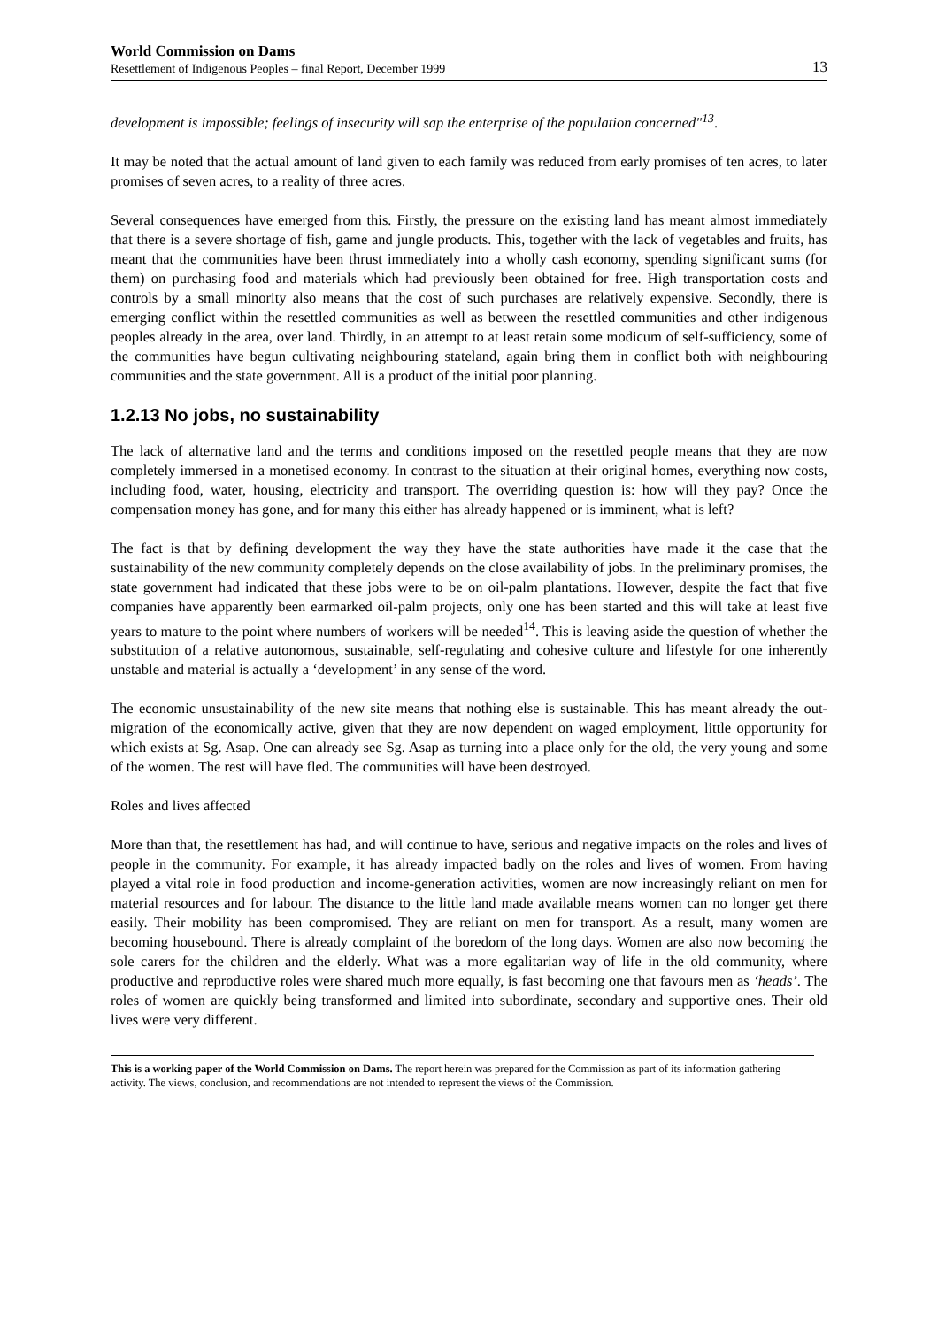World Commission on Dams
Resettlement of Indigenous Peoples – final Report, December 1999
13
development is impossible; feelings of insecurity will sap the enterprise of the population concerned"<sup>13</sup>.
It may be noted that the actual amount of land given to each family was reduced from early promises of ten acres, to later promises of seven acres, to a reality of three acres.
Several consequences have emerged from this. Firstly, the pressure on the existing land has meant almost immediately that there is a severe shortage of fish, game and jungle products. This, together with the lack of vegetables and fruits, has meant that the communities have been thrust immediately into a wholly cash economy, spending significant sums (for them) on purchasing food and materials which had previously been obtained for free. High transportation costs and controls by a small minority also means that the cost of such purchases are relatively expensive. Secondly, there is emerging conflict within the resettled communities as well as between the resettled communities and other indigenous peoples already in the area, over land. Thirdly, in an attempt to at least retain some modicum of self-sufficiency, some of the communities have begun cultivating neighbouring stateland, again bring them in conflict both with neighbouring communities and the state government. All is a product of the initial poor planning.
1.2.13 No jobs, no sustainability
The lack of alternative land and the terms and conditions imposed on the resettled people means that they are now completely immersed in a monetised economy. In contrast to the situation at their original homes, everything now costs, including food, water, housing, electricity and transport. The overriding question is: how will they pay? Once the compensation money has gone, and for many this either has already happened or is imminent, what is left?
The fact is that by defining development the way they have the state authorities have made it the case that the sustainability of the new community completely depends on the close availability of jobs. In the preliminary promises, the state government had indicated that these jobs were to be on oil-palm plantations. However, despite the fact that five companies have apparently been earmarked oil-palm projects, only one has been started and this will take at least five years to mature to the point where numbers of workers will be needed<sup>14</sup>. This is leaving aside the question of whether the substitution of a relative autonomous, sustainable, self-regulating and cohesive culture and lifestyle for one inherently unstable and material is actually a ‘development’ in any sense of the word.
The economic unsustainability of the new site means that nothing else is sustainable. This has meant already the out-migration of the economically active, given that they are now dependent on waged employment, little opportunity for which exists at Sg. Asap. One can already see Sg. Asap as turning into a place only for the old, the very young and some of the women. The rest will have fled. The communities will have been destroyed.
Roles and lives affected
More than that, the resettlement has had, and will continue to have, serious and negative impacts on the roles and lives of people in the community. For example, it has already impacted badly on the roles and lives of women. From having played a vital role in food production and income-generation activities, women are now increasingly reliant on men for material resources and for labour. The distance to the little land made available means women can no longer get there easily. Their mobility has been compromised. They are reliant on men for transport. As a result, many women are becoming housebound. There is already complaint of the boredom of the long days. Women are also now becoming the sole carers for the children and the elderly. What was a more egalitarian way of life in the old community, where productive and reproductive roles were shared much more equally, is fast becoming one that favours men as ‘heads’. The roles of women are quickly being transformed and limited into subordinate, secondary and supportive ones. Their old lives were very different.
This is a working paper of the World Commission on Dams. The report herein was prepared for the Commission as part of its information gathering activity. The views, conclusion, and recommendations are not intended to represent the views of the Commission.